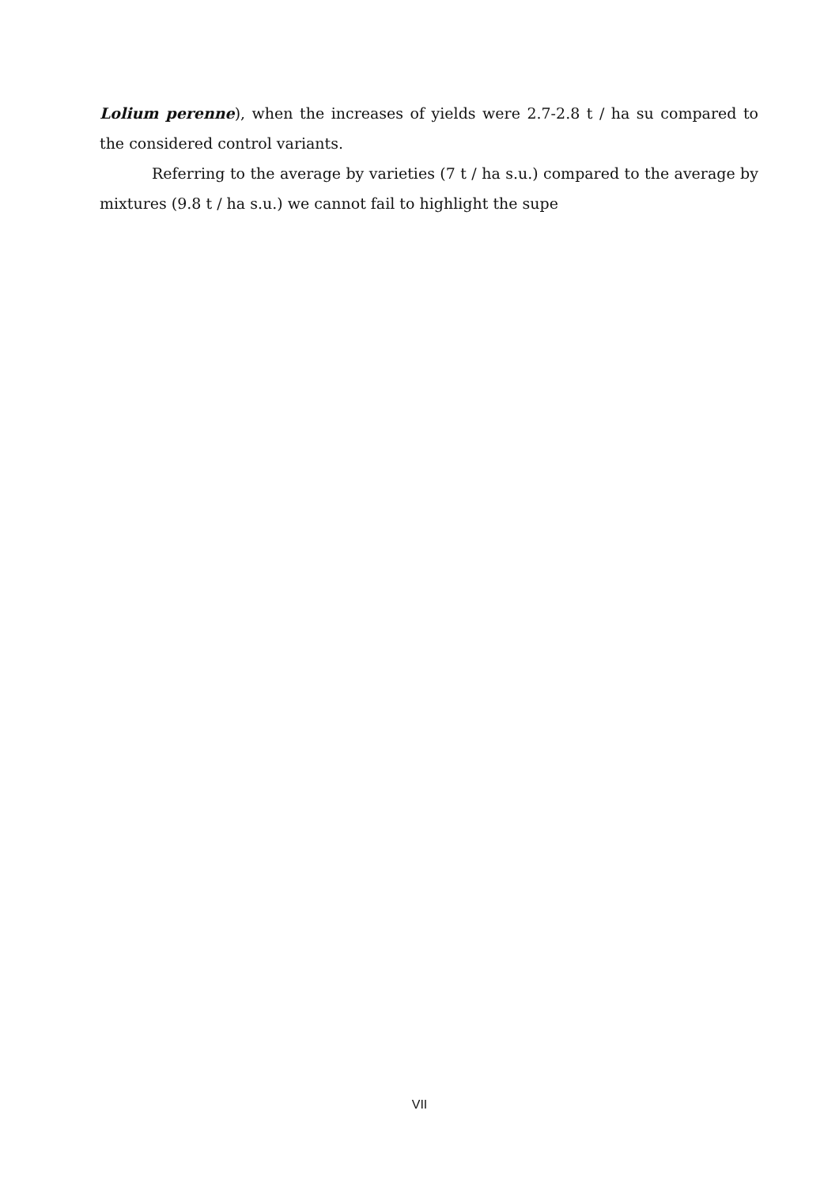Lolium perenne), when the increases of yields were 2.7-2.8 t / ha su compared to the considered control variants.
Referring to the average by varieties (7 t / ha s.u.) compared to the average by mixtures (9.8 t / ha s.u.) we cannot fail to highlight the supe
VII